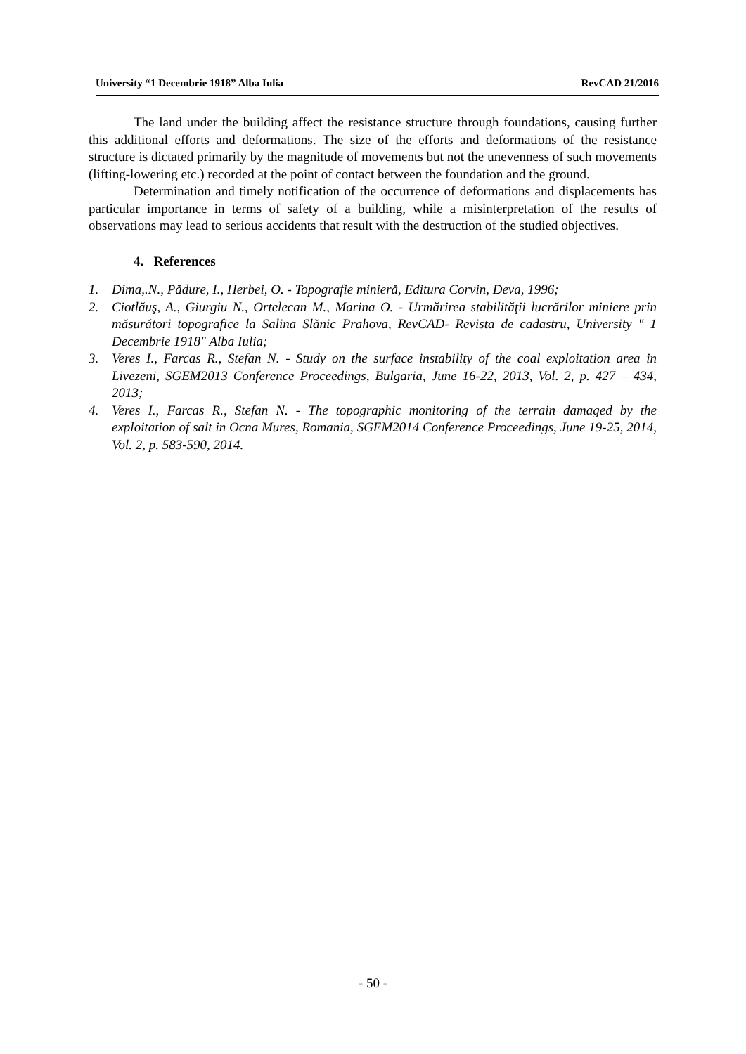University “1 Decembrie 1918” Alba Iulia RevCAD 21/2016
The land under the building affect the resistance structure through foundations, causing further this additional efforts and deformations. The size of the efforts and deformations of the resistance structure is dictated primarily by the magnitude of movements but not the unevenness of such movements (lifting-lowering etc.) recorded at the point of contact between the foundation and the ground.
Determination and timely notification of the occurrence of deformations and displacements has particular importance in terms of safety of a building, while a misinterpretation of the results of observations may lead to serious accidents that result with the destruction of the studied objectives.
4. References
1. Dima,.N., Pădure, I., Herbei, O. - Topografie minieră, Editura Corvin, Deva, 1996;
2. Ciotlăuş, A., Giurgiu N., Ortelecan M., Marina O. - Urmărirea stabilităţii lucrărilor miniere prin măsurători topografice la Salina Slănic Prahova, RevCAD- Revista de cadastru, University " 1 Decembrie 1918" Alba Iulia;
3. Veres I., Farcas R., Stefan N. - Study on the surface instability of the coal exploitation area in Livezeni, SGEM2013 Conference Proceedings, Bulgaria, June 16-22, 2013, Vol. 2, p. 427 – 434, 2013;
4. Veres I., Farcas R., Stefan N. - The topographic monitoring of the terrain damaged by the exploitation of salt in Ocna Mures, Romania, SGEM2014 Conference Proceedings, June 19-25, 2014, Vol. 2, p. 583-590, 2014.
- 50 -